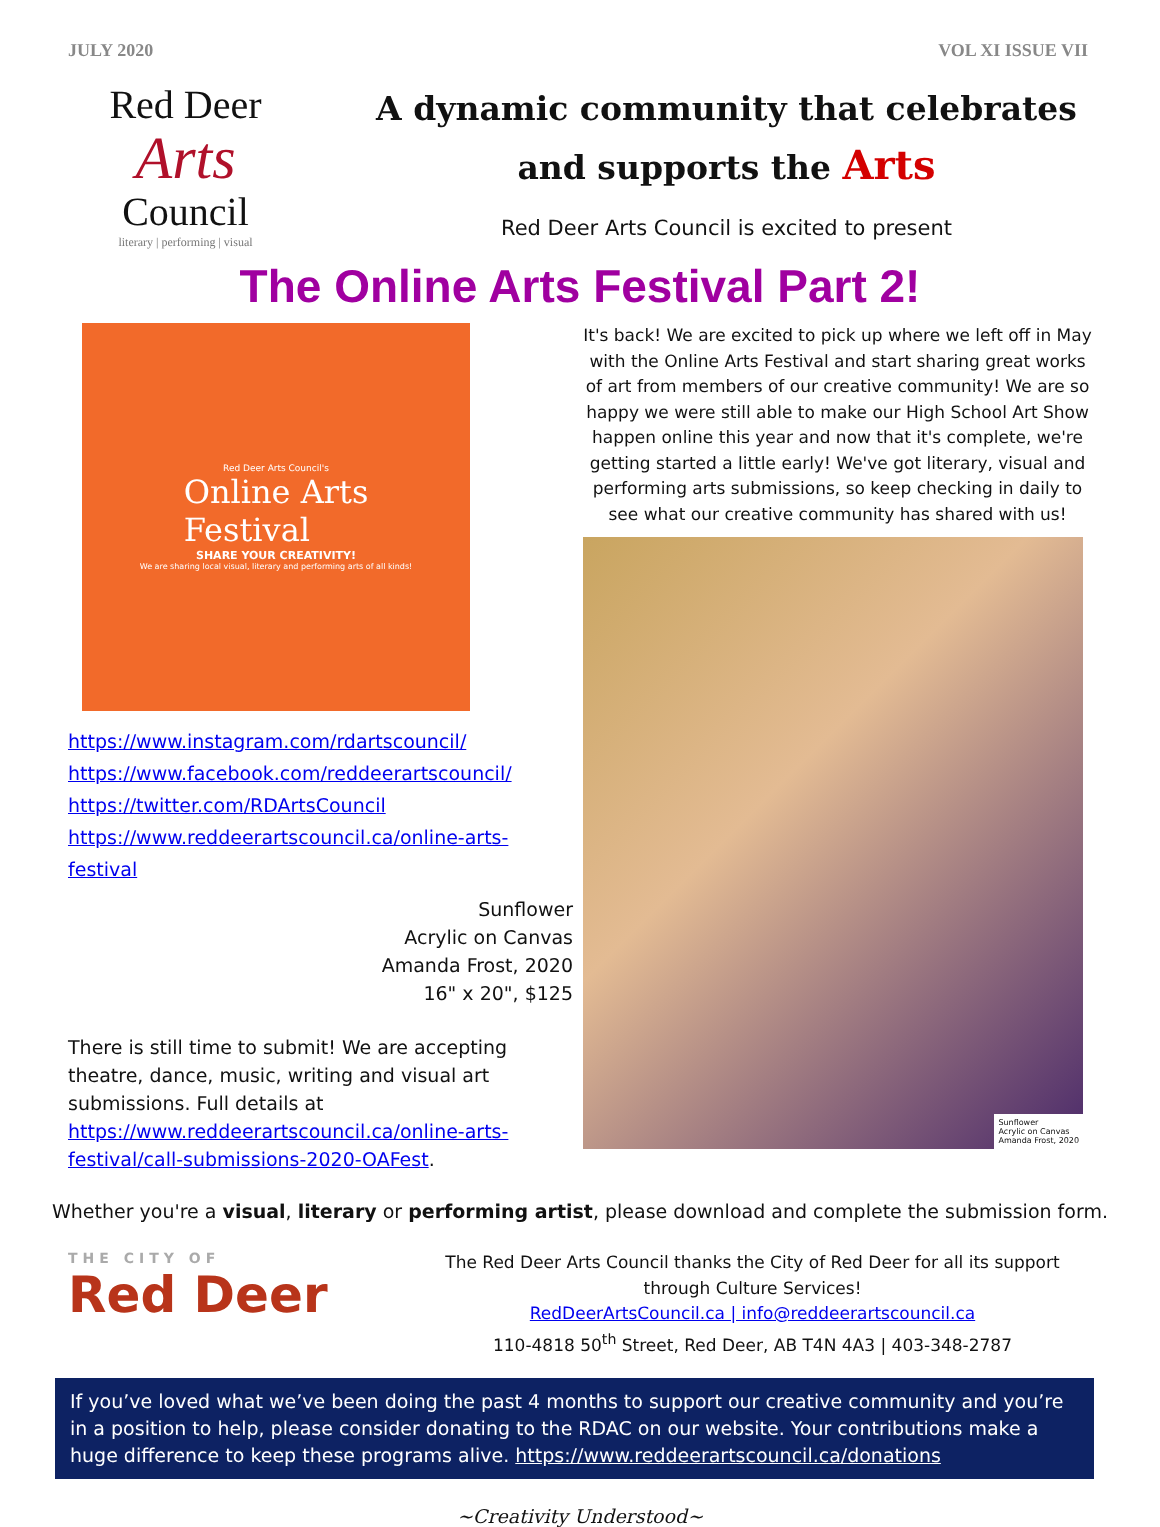JULY 2020 VOL XI ISSUE VII
Red Deer
Arts
Council
literary | performing | visual
A dynamic community that celebrates
and supports the Arts
Red Deer Arts Council is excited to present
The Online Arts Festival Part 2!
Red Deer Arts Council's
Online Arts
Festival
SHARE YOUR CREATIVITY!
We are sharing local visual, literary and performing arts of all kinds!
https://www.instagram.com/rdartscouncil/
https://www.facebook.com/reddeerartscouncil/
https://twitter.com/RDArtsCouncil
https://www.reddeerartscouncil.ca/online-arts-
festival
Sunflower
Acrylic on Canvas
Amanda Frost, 2020
16" x 20", $125
There is still time to submit! We are accepting theatre, dance, music, writing and visual art submissions. Full details at https://www.reddeerartscouncil.ca/online-arts-festival/call-submissions-2020-OAFest.
It's back! We are excited to pick up where we left off in May with the Online Arts Festival and start sharing great works of art from members of our creative community! We are so happy we were still able to make our High School Art Show happen online this year and now that it's complete, we're getting started a little early! We've got literary, visual and performing arts submissions, so keep checking in daily to see what our creative community has shared with us!
Sunflower
Acrylic on Canvas
Amanda Frost, 2020
Whether you're a visual, literary or performing artist, please download and complete the submission form.
THE CITY OF
Red Deer
The Red Deer Arts Council thanks the City of Red Deer for all its support through Culture Services!
RedDeerArtsCouncil.ca | info@reddeerartscouncil.ca
110-4818 50<sup>th</sup> Street, Red Deer, AB T4N 4A3 | 403-348-2787
If you’ve loved what we’ve been doing the past 4 months to support our creative community and you’re in a position to help, please consider donating to the RDAC on our website. Your contributions make a huge difference to keep these programs alive. https://www.reddeerartscouncil.ca/donations
~Creativity Understood~